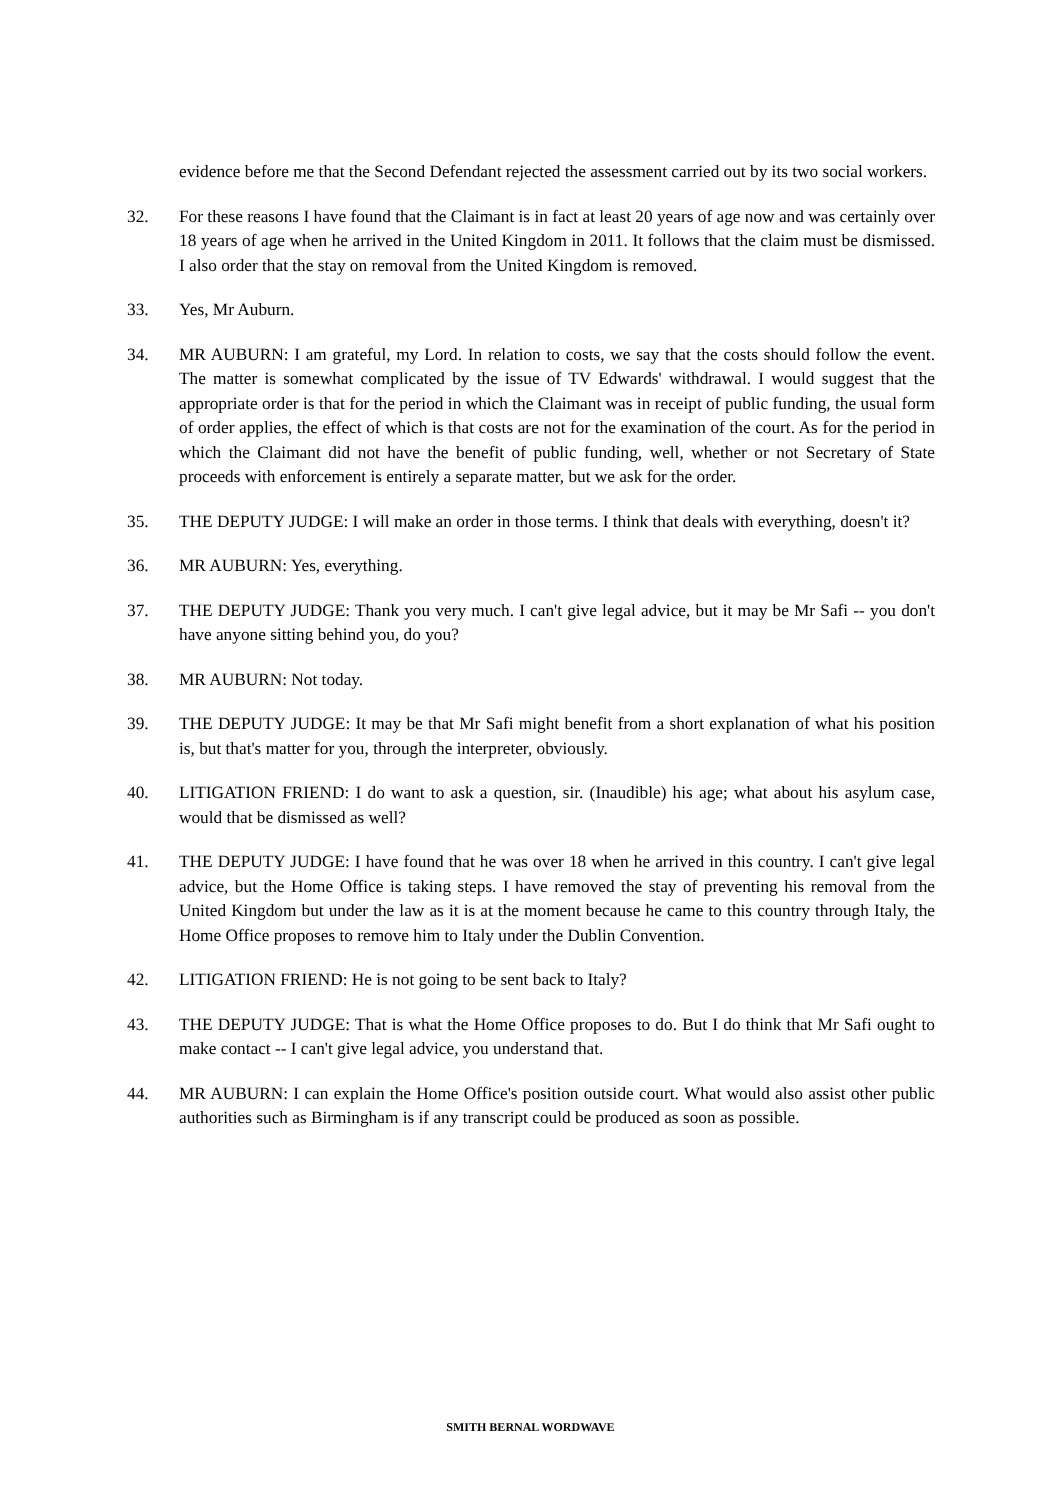evidence before me that the Second Defendant rejected the assessment carried out by its two social workers.
32. For these reasons I have found that the Claimant is in fact at least 20 years of age now and was certainly over 18 years of age when he arrived in the United Kingdom in 2011. It follows that the claim must be dismissed. I also order that the stay on removal from the United Kingdom is removed.
33. Yes, Mr Auburn.
34. MR AUBURN: I am grateful, my Lord. In relation to costs, we say that the costs should follow the event. The matter is somewhat complicated by the issue of TV Edwards' withdrawal. I would suggest that the appropriate order is that for the period in which the Claimant was in receipt of public funding, the usual form of order applies, the effect of which is that costs are not for the examination of the court. As for the period in which the Claimant did not have the benefit of public funding, well, whether or not Secretary of State proceeds with enforcement is entirely a separate matter, but we ask for the order.
35. THE DEPUTY JUDGE: I will make an order in those terms. I think that deals with everything, doesn't it?
36. MR AUBURN: Yes, everything.
37. THE DEPUTY JUDGE: Thank you very much. I can't give legal advice, but it may be Mr Safi -- you don't have anyone sitting behind you, do you?
38. MR AUBURN: Not today.
39. THE DEPUTY JUDGE: It may be that Mr Safi might benefit from a short explanation of what his position is, but that's matter for you, through the interpreter, obviously.
40. LITIGATION FRIEND: I do want to ask a question, sir. (Inaudible) his age; what about his asylum case, would that be dismissed as well?
41. THE DEPUTY JUDGE: I have found that he was over 18 when he arrived in this country. I can't give legal advice, but the Home Office is taking steps. I have removed the stay of preventing his removal from the United Kingdom but under the law as it is at the moment because he came to this country through Italy, the Home Office proposes to remove him to Italy under the Dublin Convention.
42. LITIGATION FRIEND: He is not going to be sent back to Italy?
43. THE DEPUTY JUDGE: That is what the Home Office proposes to do. But I do think that Mr Safi ought to make contact -- I can't give legal advice, you understand that.
44. MR AUBURN: I can explain the Home Office's position outside court. What would also assist other public authorities such as Birmingham is if any transcript could be produced as soon as possible.
SMITH BERNAL WORDWAVE